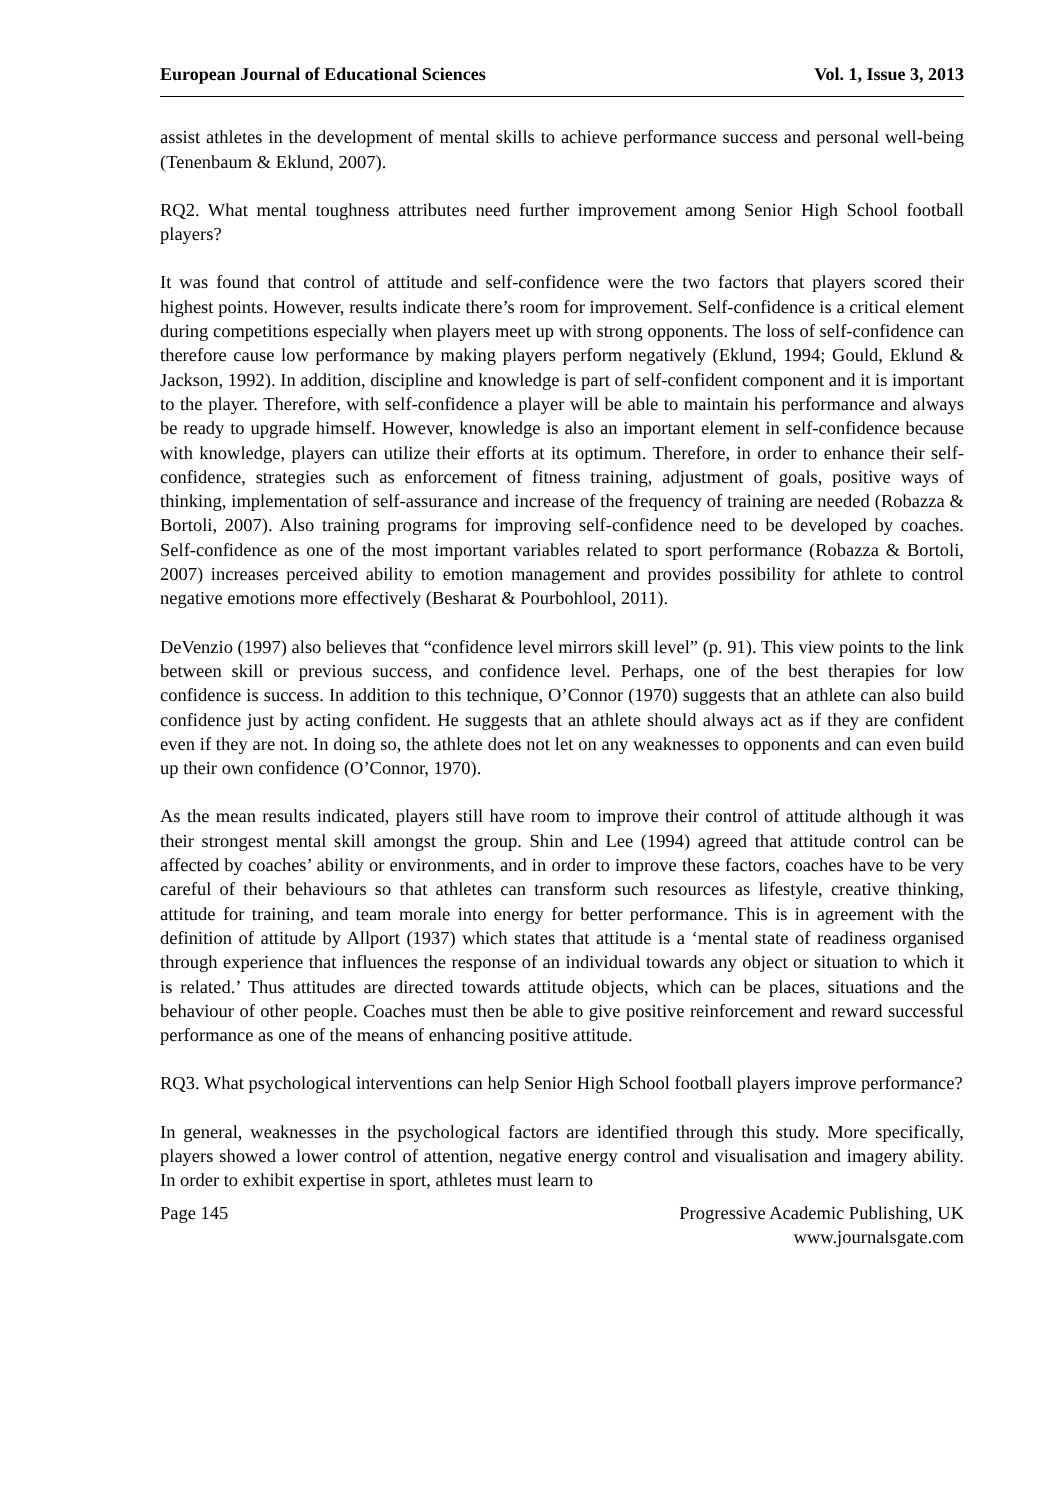European Journal of Educational Sciences Vol. 1, Issue 3, 2013
assist athletes in the development of mental skills to achieve performance success and personal well-being (Tenenbaum & Eklund, 2007).
RQ2. What mental toughness attributes need further improvement among Senior High School football players?
It was found that control of attitude and self-confidence were the two factors that players scored their highest points. However, results indicate there’s room for improvement. Self-confidence is a critical element during competitions especially when players meet up with strong opponents. The loss of self-confidence can therefore cause low performance by making players perform negatively (Eklund, 1994; Gould, Eklund & Jackson, 1992). In addition, discipline and knowledge is part of self-confident component and it is important to the player. Therefore, with self-confidence a player will be able to maintain his performance and always be ready to upgrade himself. However, knowledge is also an important element in self-confidence because with knowledge, players can utilize their efforts at its optimum. Therefore, in order to enhance their self-confidence, strategies such as enforcement of fitness training, adjustment of goals, positive ways of thinking, implementation of self-assurance and increase of the frequency of training are needed (Robazza & Bortoli, 2007). Also training programs for improving self-confidence need to be developed by coaches. Self-confidence as one of the most important variables related to sport performance (Robazza & Bortoli, 2007) increases perceived ability to emotion management and provides possibility for athlete to control negative emotions more effectively (Besharat & Pourbohlool, 2011).
DeVenzio (1997) also believes that “confidence level mirrors skill level” (p. 91). This view points to the link between skill or previous success, and confidence level. Perhaps, one of the best therapies for low confidence is success. In addition to this technique, O’Connor (1970) suggests that an athlete can also build confidence just by acting confident. He suggests that an athlete should always act as if they are confident even if they are not. In doing so, the athlete does not let on any weaknesses to opponents and can even build up their own confidence (O’Connor, 1970).
As the mean results indicated, players still have room to improve their control of attitude although it was their strongest mental skill amongst the group. Shin and Lee (1994) agreed that attitude control can be affected by coaches’ ability or environments, and in order to improve these factors, coaches have to be very careful of their behaviours so that athletes can transform such resources as lifestyle, creative thinking, attitude for training, and team morale into energy for better performance. This is in agreement with the definition of attitude by Allport (1937) which states that attitude is a ‘mental state of readiness organised through experience that influences the response of an individual towards any object or situation to which it is related.’ Thus attitudes are directed towards attitude objects, which can be places, situations and the behaviour of other people. Coaches must then be able to give positive reinforcement and reward successful performance as one of the means of enhancing positive attitude.
RQ3. What psychological interventions can help Senior High School football players improve performance?
In general, weaknesses in the psychological factors are identified through this study. More specifically, players showed a lower control of attention, negative energy control and visualisation and imagery ability. In order to exhibit expertise in sport, athletes must learn to
Page 145 Progressive Academic Publishing, UK
www.journalsgate.com